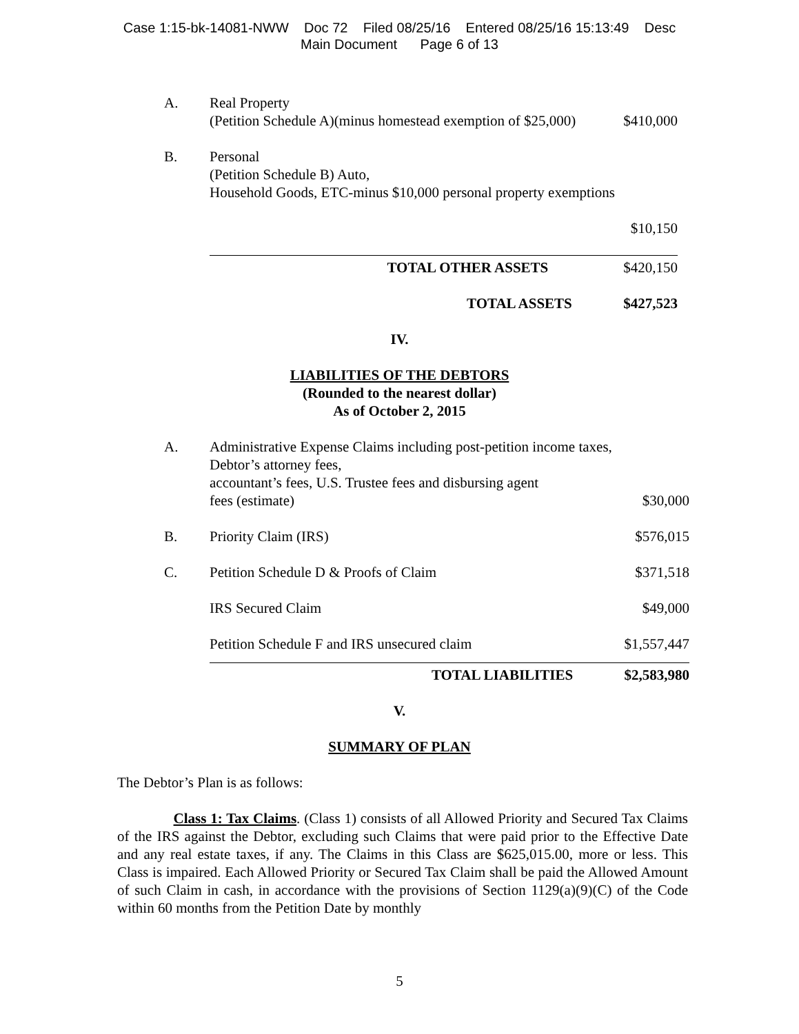Case 1:15-bk-14081-NWW Doc 72 Filed 08/25/16 Entered 08/25/16 15:13:49 Desc
Main Document Page 6 of 13
| A. | Real Property (Petition Schedule A)(minus homestead exemption of $25,000) | $410,000 |
| B. | Personal (Petition Schedule B) Auto, Household Goods, ETC-minus $10,000 personal property exemptions | |
| | | $10,150 |
| | TOTAL OTHER ASSETS | $420,150 |
| | TOTAL ASSETS | $427,523 |
IV.
LIABILITIES OF THE DEBTORS
(Rounded to the nearest dollar)
As of October 2, 2015
| A. | Administrative Expense Claims including post-petition income taxes, Debtor’s attorney fees, accountant’s fees, U.S. Trustee fees and disbursing agent fees (estimate) | $30,000 |
| B. | Priority Claim (IRS) | $576,015 |
| C. | Petition Schedule D & Proofs of Claim | $371,518 |
| | IRS Secured Claim | $49,000 |
| | Petition Schedule F and IRS unsecured claim | $1,557,447 |
| | TOTAL LIABILITIES | $2,583,980 |
V.
SUMMARY OF PLAN
The Debtor’s Plan is as follows:
Class 1: Tax Claims. (Class 1) consists of all Allowed Priority and Secured Tax Claims of the IRS against the Debtor, excluding such Claims that were paid prior to the Effective Date and any real estate taxes, if any. The Claims in this Class are $625,015.00, more or less. This Class is impaired. Each Allowed Priority or Secured Tax Claim shall be paid the Allowed Amount of such Claim in cash, in accordance with the provisions of Section 1129(a)(9)(C) of the Code within 60 months from the Petition Date by monthly
5